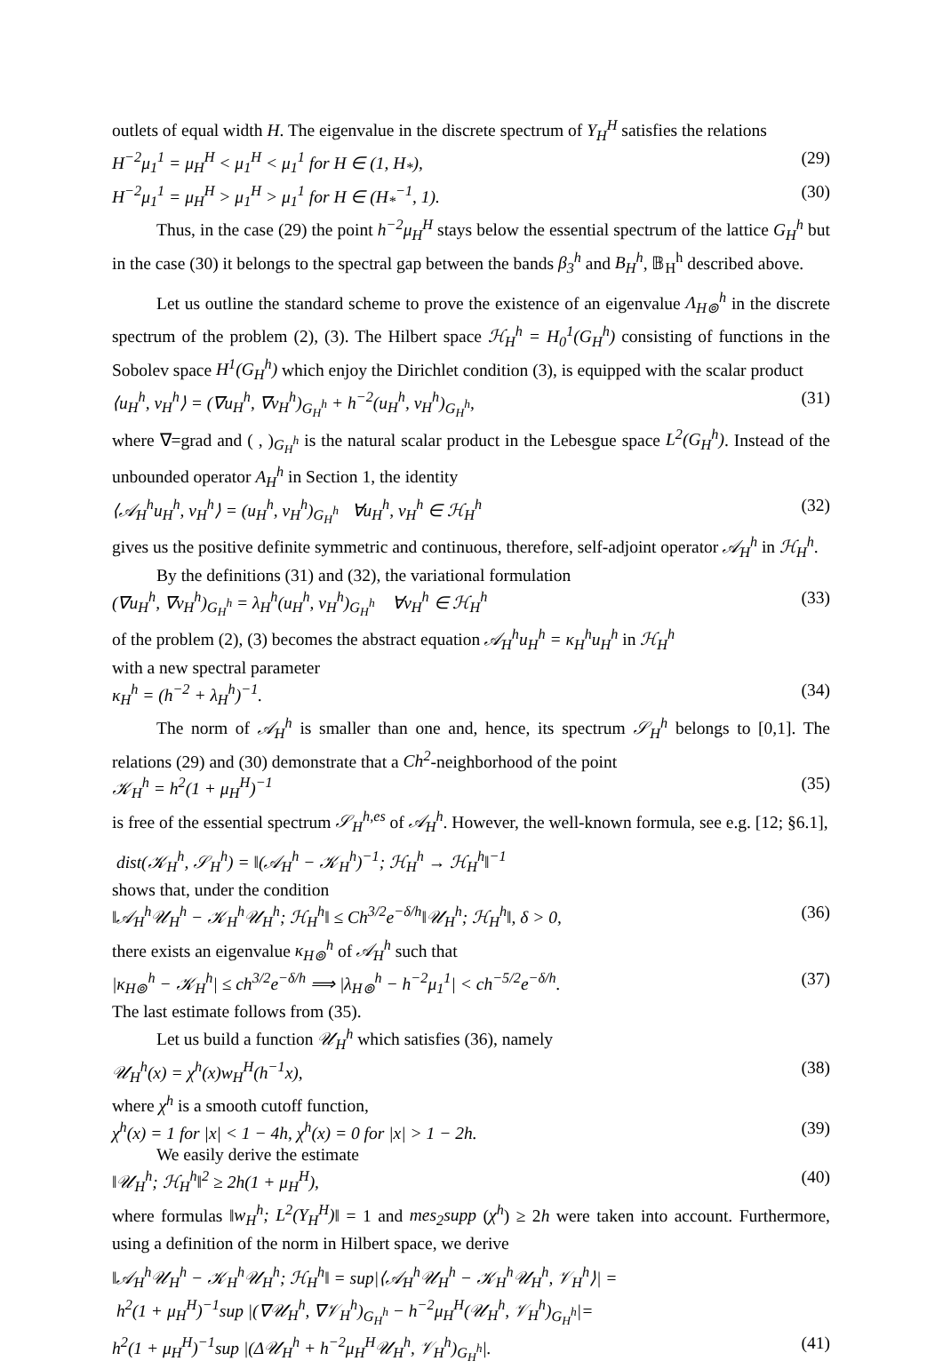outlets of equal width H. The eigenvalue in the discrete spectrum of Y<sub>H</sub><sup>H</sup> satisfies the relations
H<sup>−2</sup>μ<sub>1</sub><sup>1</sup> = μ<sub>H</sub><sup>H</sup> < μ<sub>1</sub><sup>H</sup> < μ<sub>1</sub><sup>1</sup> for H ∈ (1, H<sub>*</sub>), (29)
H<sup>−2</sup>μ<sub>1</sub><sup>1</sup> = μ<sub>H</sub><sup>H</sup> > μ<sub>1</sub><sup>H</sup> > μ<sub>1</sub><sup>1</sup> for H ∈ (H<sub>*</sub><sup>−1</sup>, 1). (30)
Thus, in the case (29) the point h<sup>−2</sup>μ<sub>H</sub><sup>H</sup> stays below the essential spectrum of the lattice G<sub>H</sub><sup>h</sup> but in the case (30) it belongs to the spectral gap between the bands β<sub>3</sub><sup>h</sup> and B<sub>H</sub><sup>h</sup>, 𝔹<sub>H</sub><sup>h</sup> described above.
Let us outline the standard scheme to prove the existence of an eigenvalue Λ<sub>H⊚</sub><sup>h</sup> in the discrete spectrum of the problem (2), (3). The Hilbert space ℋ<sub>H</sub><sup>h</sup> = H<sub>0</sub><sup>1</sup>(G<sub>H</sub><sup>h</sup>) consisting of functions in the Sobolev space H<sup>1</sup>(G<sub>H</sub><sup>h</sup>) which enjoy the Dirichlet condition (3), is equipped with the scalar product
⟨u<sub>H</sub><sup>h</sup>, v<sub>H</sub><sup>h</sup>⟩ = (∇u<sub>H</sub><sup>h</sup>, ∇v<sub>H</sub><sup>h</sup>)<sub>G<sub>H</sub><sup>h</sup></sub> + h<sup>−2</sup>(u<sub>H</sub><sup>h</sup>, v<sub>H</sub><sup>h</sup>)<sub>G<sub>H</sub><sup>h</sup></sub>, (31)
where ∇=grad and ( , )<sub>G<sub>H</sub><sup>h</sup></sub> is the natural scalar product in the Lebesgue space L<sup>2</sup>(G<sub>H</sub><sup>h</sup>). Instead of the unbounded operator A<sub>H</sub><sup>h</sup> in Section 1, the identity
⟨𝒜<sub>H</sub><sup>h</sup>u<sub>H</sub><sup>h</sup>, v<sub>H</sub><sup>h</sup>⟩ = (u<sub>H</sub><sup>h</sup>, v<sub>H</sub><sup>h</sup>)<sub>G<sub>H</sub><sup>h</sup></sub> ∀u<sub>H</sub><sup>h</sup>, v<sub>H</sub><sup>h</sup> ∈ ℋ<sub>H</sub><sup>h</sup> (32)
gives us the positive definite symmetric and continuous, therefore, self-adjoint operator 𝒜<sub>H</sub><sup>h</sup> in ℋ<sub>H</sub><sup>h</sup>.
By the definitions (31) and (32), the variational formulation
(∇u<sub>H</sub><sup>h</sup>, ∇v<sub>H</sub><sup>h</sup>)<sub>G<sub>H</sub><sup>h</sup></sub> = λ<sub>H</sub><sup>h</sup>(u<sub>H</sub><sup>h</sup>, v<sub>H</sub><sup>h</sup>)<sub>G<sub>H</sub><sup>h</sup></sub> ∀v<sub>H</sub><sup>h</sup> ∈ ℋ<sub>H</sub><sup>h</sup> (33)
of the problem (2), (3) becomes the abstract equation 𝒜<sub>H</sub><sup>h</sup>u<sub>H</sub><sup>h</sup> = κ<sub>H</sub><sup>h</sup>u<sub>H</sub><sup>h</sup> in ℋ<sub>H</sub><sup>h</sup>
with a new spectral parameter
κ<sub>H</sub><sup>h</sup> = (h<sup>−2</sup> + λ<sub>H</sub><sup>h</sup>)<sup>−1</sup>. (34)
The norm of 𝒜<sub>H</sub><sup>h</sup> is smaller than one and, hence, its spectrum 𝒮<sub>H</sub><sup>h</sup> belongs to [0,1]. The relations (29) and (30) demonstrate that a Ch<sup>2</sup>-neighborhood of the point
𝒦<sub>H</sub><sup>h</sup> = h<sup>2</sup>(1 + μ<sub>H</sub><sup>H</sup>)<sup>−1</sup> (35)
is free of the essential spectrum 𝒮<sub>H</sub><sup>h,es</sup> of 𝒜<sub>H</sub><sup>h</sup>. However, the well-known formula, see e.g. [12; §6.1],
dist(𝒦<sub>H</sub><sup>h</sup>, 𝒮<sub>H</sub><sup>h</sup>) = ‖(𝒜<sub>H</sub><sup>h</sup> − 𝒦<sub>H</sub><sup>h</sup>)<sup>−1</sup>; ℋ<sub>H</sub><sup>h</sup> → ℋ<sub>H</sub><sup>h</sup>‖<sup>−1</sup>
shows that, under the condition
‖𝒜<sub>H</sub><sup>h</sup>𝒰<sub>H</sub><sup>h</sup> − 𝒦<sub>H</sub><sup>h</sup>𝒰<sub>H</sub><sup>h</sup>; ℋ<sub>H</sub><sup>h</sup>‖ ≤ Ch<sup>3/2</sup>e<sup>−δ/h</sup>‖𝒰<sub>H</sub><sup>h</sup>; ℋ<sub>H</sub><sup>h</sup>‖, δ > 0, (36)
there exists an eigenvalue κ<sub>H⊚</sub><sup>h</sup> of 𝒜<sub>H</sub><sup>h</sup> such that
|κ<sub>H⊚</sub><sup>h</sup> − 𝒦<sub>H</sub><sup>h</sup>| ≤ ch<sup>3/2</sup>e<sup>−δ/h</sup> ⟹ |λ<sub>H⊚</sub><sup>h</sup> − h<sup>−2</sup>μ<sub>1</sub><sup>1</sup>| < ch<sup>−5/2</sup>e<sup>−δ/h</sup>. (37)
The last estimate follows from (35).
Let us build a function 𝒰<sub>H</sub><sup>h</sup> which satisfies (36), namely
𝒰<sub>H</sub><sup>h</sup>(x) = χ<sup>h</sup>(x)w<sub>H</sub><sup>H</sup>(h<sup>−1</sup>x), (38)
where χ<sup>h</sup> is a smooth cutoff function,
χ<sup>h</sup>(x) = 1 for |x| < 1 − 4h, χ<sup>h</sup>(x) = 0 for |x| > 1 − 2h. (39)
We easily derive the estimate
‖𝒰<sub>H</sub><sup>h</sup>; ℋ<sub>H</sub><sup>h</sup>‖<sup>2</sup> ≥ 2h(1 + μ<sub>H</sub><sup>H</sup>), (40)
where formulas ‖w<sub>H</sub><sup>h</sup>; L<sup>2</sup>(Y<sub>H</sub><sup>H</sup>)‖ = 1 and mes<sub>2</sub>supp (χ<sup>h</sup>) ≥ 2h were taken into account. Furthermore, using a definition of the norm in Hilbert space, we derive
‖𝒜<sub>H</sub><sup>h</sup>𝒰<sub>H</sub><sup>h</sup> − 𝒦<sub>H</sub><sup>h</sup>𝒰<sub>H</sub><sup>h</sup>; ℋ<sub>H</sub><sup>h</sup>‖ = sup|⟨𝒜<sub>H</sub><sup>h</sup>𝒰<sub>H</sub><sup>h</sup> − 𝒦<sub>H</sub><sup>h</sup>𝒰<sub>H</sub><sup>h</sup>, 𝒱<sub>H</sub><sup>h</sup>⟩| =
h<sup>2</sup>(1 + μ<sub>H</sub><sup>H</sup>)<sup>−1</sup>sup |(∇𝒰<sub>H</sub><sup>h</sup>, ∇𝒱<sub>H</sub><sup>h</sup>)<sub>G<sub>H</sub><sup>h</sup></sub> − h<sup>−2</sup>μ<sub>H</sub><sup>H</sup>(𝒰<sub>H</sub><sup>h</sup>, 𝒱<sub>H</sub><sup>h</sup>)<sub>G<sub>H</sub><sup>h</sup></sub>|=
h<sup>2</sup>(1 + μ<sub>H</sub><sup>H</sup>)<sup>−1</sup>sup |(Δ𝒰<sub>H</sub><sup>h</sup> + h<sup>−2</sup>μ<sub>H</sub><sup>H</sup>𝒰<sub>H</sub><sup>h</sup>, 𝒱<sub>H</sub><sup>h</sup>)<sub>G<sub>H</sub><sup>h</sup></sub>|. (41)